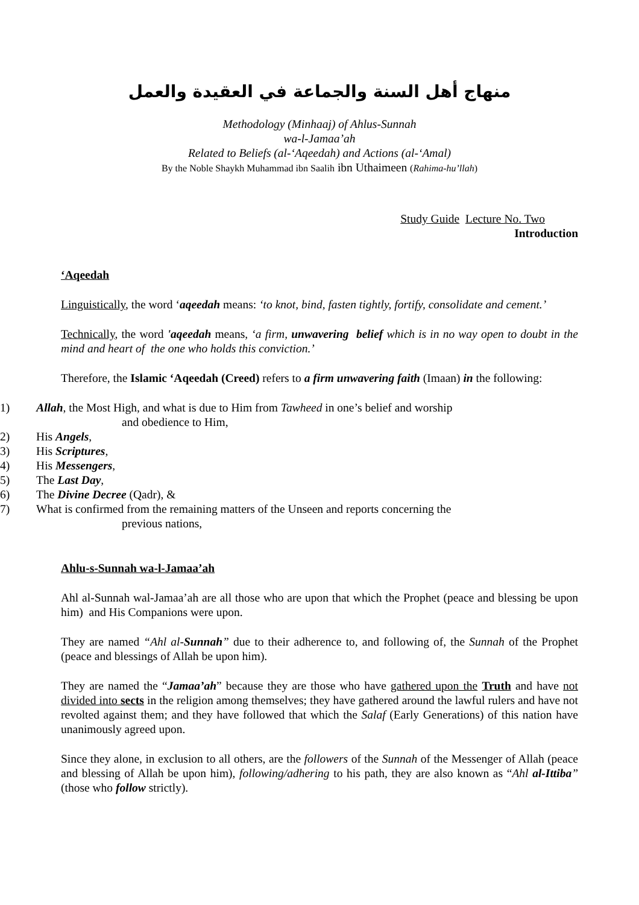منهاج أهل السنة والجماعة في العقيدة والعمل
Methodology (Minhaaj) of Ahlus-Sunnah
wa-l-Jamaa’ah
Related to Beliefs (al-‘Aqeedah) and Actions (al-‘Amal)
By the Noble Shaykh Muhammad ibn Saalih ibn Uthaimeen (Rahima-hu’llah)
Study Guide Lecture No. Two
Introduction
‘Aqeedah
Linguistically, the word ‘aqeedah means: ‘to knot, bind, fasten tightly, fortify, consolidate and cement.’
Technically, the word 'aqeedah means, ‘a firm, unwavering belief which is in no way open to doubt in the mind and heart of the one who holds this conviction.’
Therefore, the Islamic ‘Aqeedah (Creed) refers to a firm unwavering faith (Imaan) in the following:
1) Allah, the Most High, and what is due to Him from Tawheed in one’s belief and worship
and obedience to Him,
2) His Angels,
3) His Scriptures,
4) His Messengers,
5) The Last Day,
6) The Divine Decree (Qadr), &
7) What is confirmed from the remaining matters of the Unseen and reports concerning the
previous nations,
Ahlu-s-Sunnah wa-l-Jamaa’ah
Ahl al-Sunnah wal-Jamaa’ah are all those who are upon that which the Prophet (peace and blessing be upon him) and His Companions were upon.
They are named “Ahl al-Sunnah” due to their adherence to, and following of, the Sunnah of the Prophet (peace and blessings of Allah be upon him).
They are named the “Jamaa’ah” because they are those who have gathered upon the Truth and have not divided into sects in the religion among themselves; they have gathered around the lawful rulers and have not revolted against them; and they have followed that which the Salaf (Early Generations) of this nation have unanimously agreed upon.
Since they alone, in exclusion to all others, are the followers of the Sunnah of the Messenger of Allah (peace and blessing of Allah be upon him), following/adhering to his path, they are also known as “Ahl al-Ittiba” (those who follow strictly).